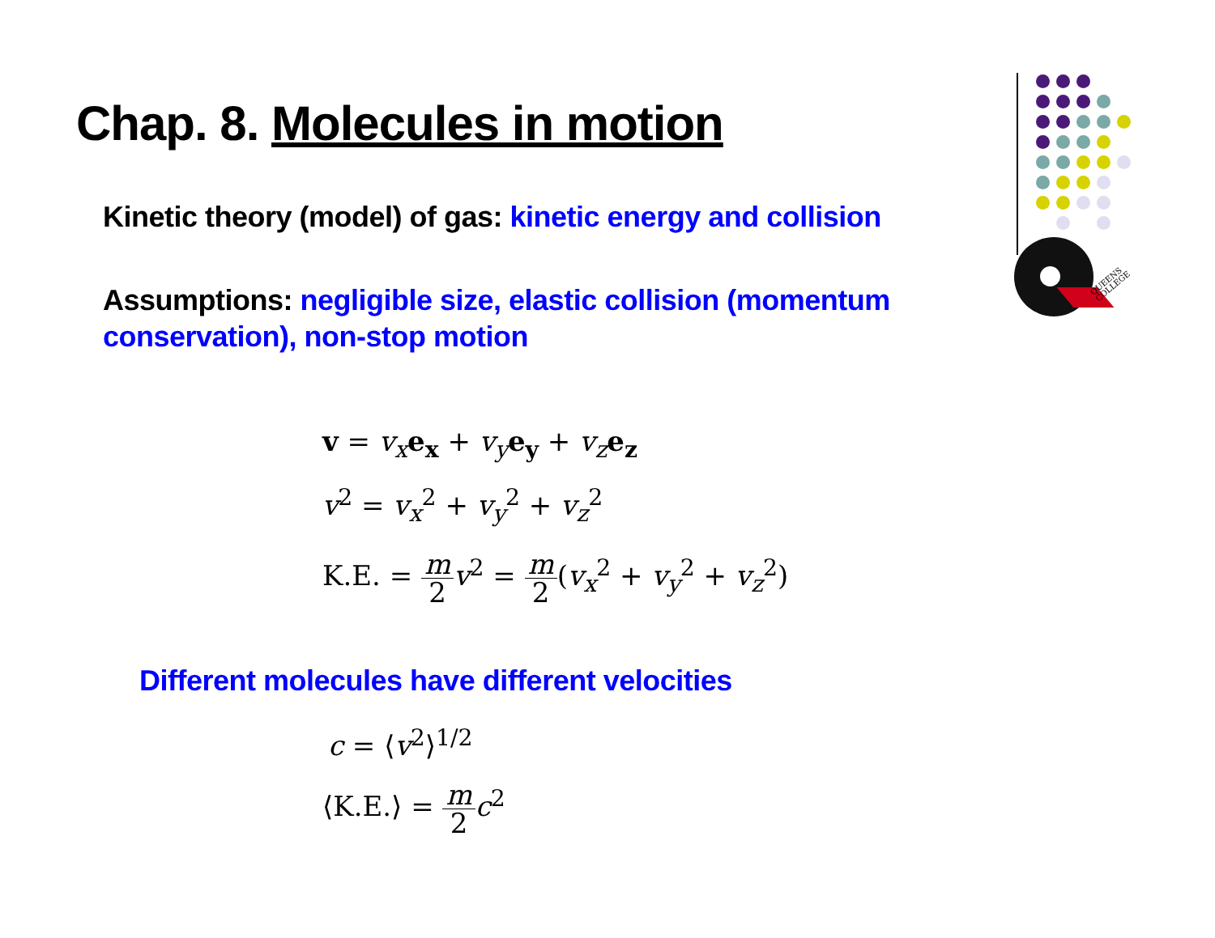Chap. 8. Molecules in motion
Kinetic theory (model) of gas: kinetic energy and collision
Assumptions: negligible size, elastic collision (momentum conservation), non-stop motion
v = v<sub>x</sub> e<sub>x</sub> + v<sub>y</sub> e<sub>y</sub> + v<sub>z</sub> e<sub>z</sub>
v<sup>2</sup> = v<sub>x</sub><sup>2</sup> + v<sub>y</sub><sup>2</sup> + v<sub>z</sub><sup>2</sup>
K.E. = m 2 v<sup>2</sup> = m 2(v<sub>x</sub><sup>2</sup> + v<sub>y</sub><sup>2</sup> + v<sub>z</sub><sup>2</sup>)
Different molecules have different velocities
c = ⟨v<sup>2</sup>⟩<sup>1/2</sup>
⟨K.E.⟩ = m 2 c<sup>2</sup>
QUEENS
COLLEGE